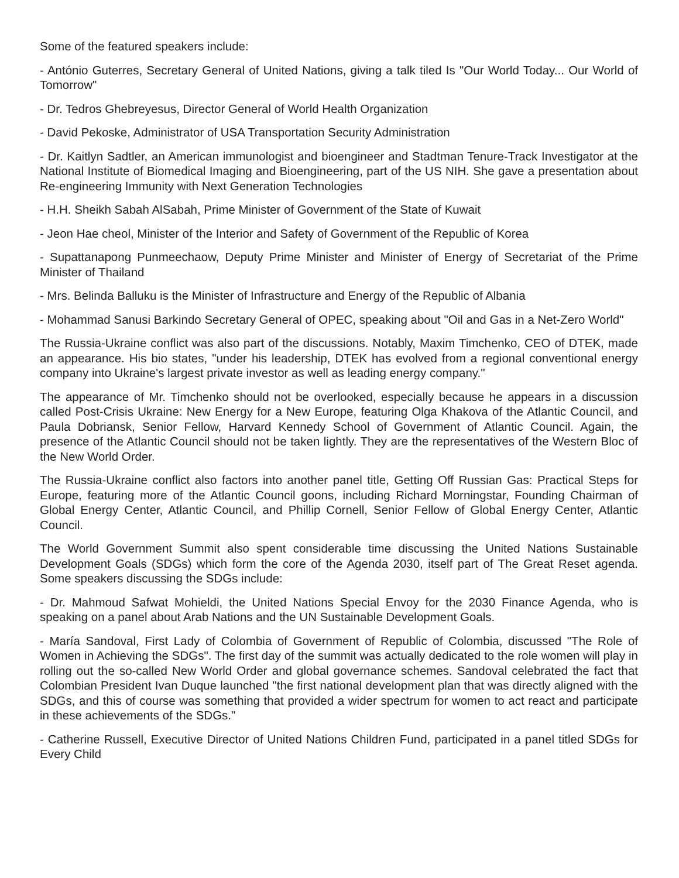Some of the featured speakers include:
- António Guterres, Secretary General of United Nations, giving a talk tiled Is "Our World Today... Our World of Tomorrow"
- Dr. Tedros Ghebreyesus, Director General of World Health Organization
- David Pekoske, Administrator of USA Transportation Security Administration
- Dr. Kaitlyn Sadtler, an American immunologist and bioengineer and Stadtman Tenure-Track Investigator at the National Institute of Biomedical Imaging and Bioengineering, part of the US NIH. She gave a presentation about Re-engineering Immunity with Next Generation Technologies
- H.H. Sheikh Sabah AlSabah, Prime Minister of Government of the State of Kuwait
- Jeon Hae cheol, Minister of the Interior and Safety of Government of the Republic of Korea
- Supattanapong Punmeechaow, Deputy Prime Minister and Minister of Energy of Secretariat of the Prime Minister of Thailand
- Mrs. Belinda Balluku is the Minister of Infrastructure and Energy of the Republic of Albania
- Mohammad Sanusi Barkindo Secretary General of OPEC, speaking about "Oil and Gas in a Net-Zero World"
The Russia-Ukraine conflict was also part of the discussions. Notably, Maxim Timchenko, CEO of DTEK, made an appearance. His bio states, "under his leadership, DTEK has evolved from a regional conventional energy company into Ukraine's largest private investor as well as leading energy company."
The appearance of Mr. Timchenko should not be overlooked, especially because he appears in a discussion called Post-Crisis Ukraine: New Energy for a New Europe, featuring Olga Khakova of the Atlantic Council, and Paula Dobriansk, Senior Fellow, Harvard Kennedy School of Government of Atlantic Council. Again, the presence of the Atlantic Council should not be taken lightly. They are the representatives of the Western Bloc of the New World Order.
The Russia-Ukraine conflict also factors into another panel title, Getting Off Russian Gas: Practical Steps for Europe, featuring more of the Atlantic Council goons, including Richard Morningstar, Founding Chairman of Global Energy Center, Atlantic Council, and Phillip Cornell, Senior Fellow of Global Energy Center, Atlantic Council.
The World Government Summit also spent considerable time discussing the United Nations Sustainable Development Goals (SDGs) which form the core of the Agenda 2030, itself part of The Great Reset agenda. Some speakers discussing the SDGs include:
- Dr. Mahmoud Safwat Mohieldi, the United Nations Special Envoy for the 2030 Finance Agenda, who is speaking on a panel about Arab Nations and the UN Sustainable Development Goals.
- María Sandoval, First Lady of Colombia of Government of Republic of Colombia, discussed "The Role of Women in Achieving the SDGs". The first day of the summit was actually dedicated to the role women will play in rolling out the so-called New World Order and global governance schemes. Sandoval celebrated the fact that Colombian President Ivan Duque launched "the first national development plan that was directly aligned with the SDGs, and this of course was something that provided a wider spectrum for women to act react and participate in these achievements of the SDGs."
- Catherine Russell, Executive Director of United Nations Children Fund, participated in a panel titled SDGs for Every Child